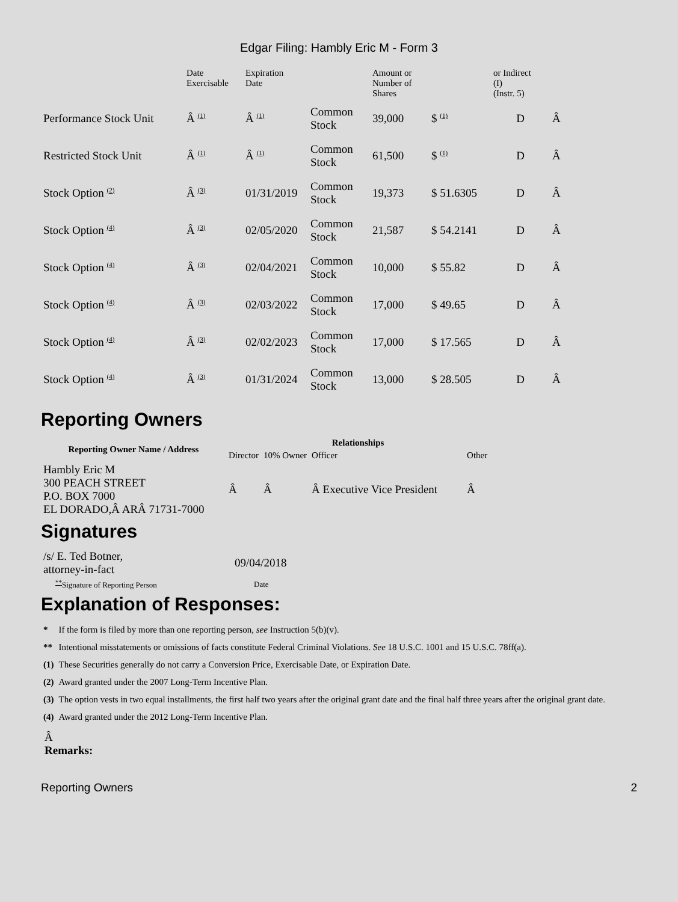Edgar Filing: Hambly Eric M - Form 3
| | Date Exercisable | Expiration Date | | Amount or Number of Shares | | or Indirect (I) (Instr. 5) | |
| Performance Stock Unit | Â <sup>(1)</sup> | Â <sup>(1)</sup> | Common Stock | 39,000 | $ <sup>(1)</sup> | D | Â |
| Restricted Stock Unit | Â <sup>(1)</sup> | Â <sup>(1)</sup> | Common Stock | 61,500 | $ <sup>(1)</sup> | D | Â |
| Stock Option <sup>(2)</sup> | Â <sup>(3)</sup> | 01/31/2019 | Common Stock | 19,373 | $ 51.6305 | D | Â |
| Stock Option <sup>(4)</sup> | Â <sup>(3)</sup> | 02/05/2020 | Common Stock | 21,587 | $ 54.2141 | D | Â |
| Stock Option <sup>(4)</sup> | Â <sup>(3)</sup> | 02/04/2021 | Common Stock | 10,000 | $ 55.82 | D | Â |
| Stock Option <sup>(4)</sup> | Â <sup>(3)</sup> | 02/03/2022 | Common Stock | 17,000 | $ 49.65 | D | Â |
| Stock Option <sup>(4)</sup> | Â <sup>(3)</sup> | 02/02/2023 | Common Stock | 17,000 | $ 17.565 | D | Â |
| Stock Option <sup>(4)</sup> | Â <sup>(3)</sup> | 01/31/2024 | Common Stock | 13,000 | $ 28.505 | D | Â |
Reporting Owners
| Reporting Owner Name / Address | Relationships | | | |
| --- | --- | --- | --- | --- |
| | Director | 10% Owner | Officer | Other |
| Hambly Eric M 300 PEACH STREET P.O. BOX 7000 EL DORADO,Â ARÂ 71731-7000 | Â | Â | Â Executive Vice President | Â |
Signatures
| /s/ E. Ted Botner, attorney-in-fact | 09/04/2018 |
| <sup>**</sup> Signature of Reporting Person | Date |
Explanation of Responses:
| * | If the form is filed by more than one reporting person, see Instruction 5(b)(v). |
| ** | Intentional misstatements or omissions of facts constitute Federal Criminal Violations. See 18 U.S.C. 1001 and 15 U.S.C. 78ff(a). |
| (1) | These Securities generally do not carry a Conversion Price, Exercisable Date, or Expiration Date. |
| (2) | Award granted under the 2007 Long-Term Incentive Plan. |
| (3) | The option vests in two equal installments, the first half two years after the original grant date and the final half three years after the original grant date. |
| (4) | Award granted under the 2012 Long-Term Incentive Plan. |
Â
Remarks:
Reporting Owners 2